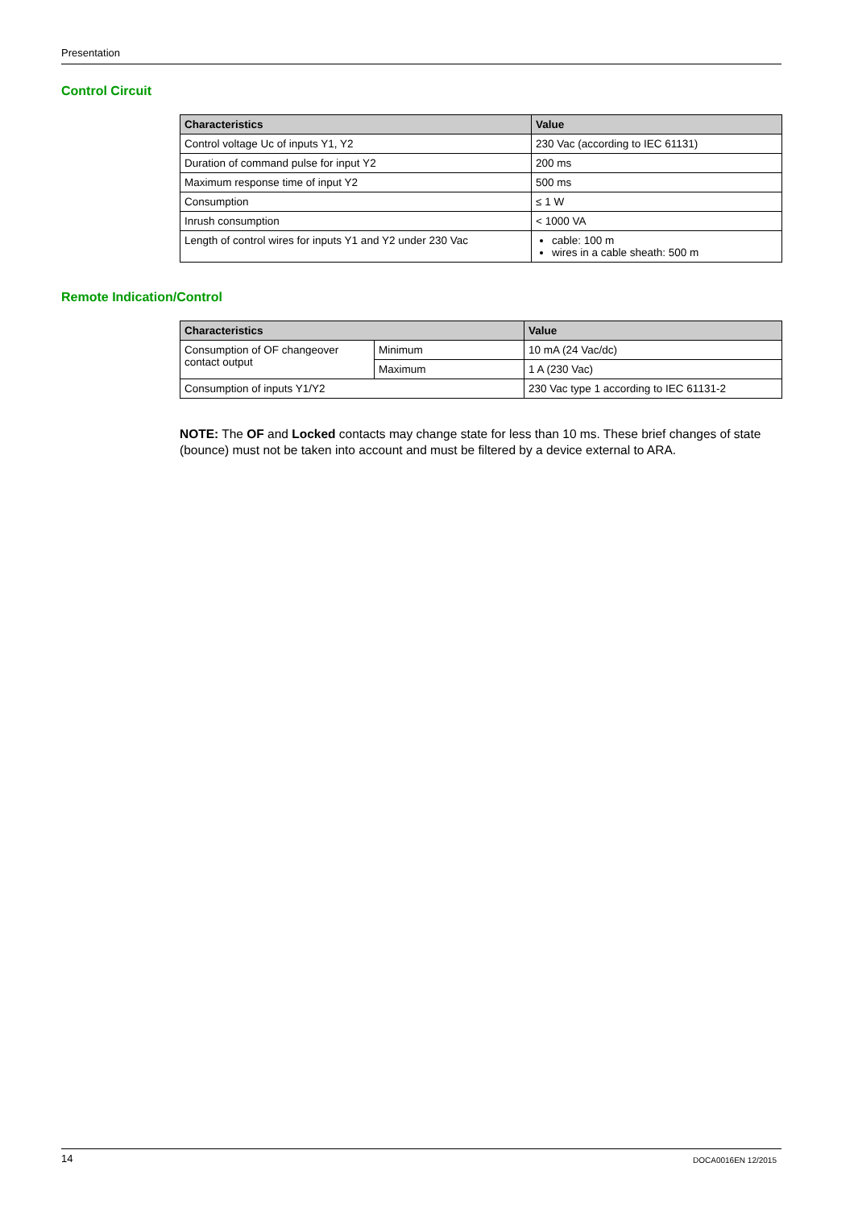Presentation
Control Circuit
| Characteristics | Value |
| --- | --- |
| Control voltage Uc of inputs Y1, Y2 | 230 Vac (according to IEC 61131) |
| Duration of command pulse for input Y2 | 200 ms |
| Maximum response time of input Y2 | 500 ms |
| Consumption | ≤ 1 W |
| Inrush consumption | < 1000 VA |
| Length of control wires for inputs Y1 and Y2 under 230 Vac | cable: 100 m wires in a cable sheath: 500 m |
Remote Indication/Control
| Characteristics | | Value |
| --- | --- | --- |
| Consumption of OF changeover contact output | Minimum | 10 mA (24 Vac/dc) |
| | Maximum | 1 A (230 Vac) |
| Consumption of inputs Y1/Y2 | | 230 Vac type 1 according to IEC 61131-2 |
NOTE: The OF and Locked contacts may change state for less than 10 ms. These brief changes of state (bounce) must not be taken into account and must be filtered by a device external to ARA.
14 DOCA0016EN 12/2015